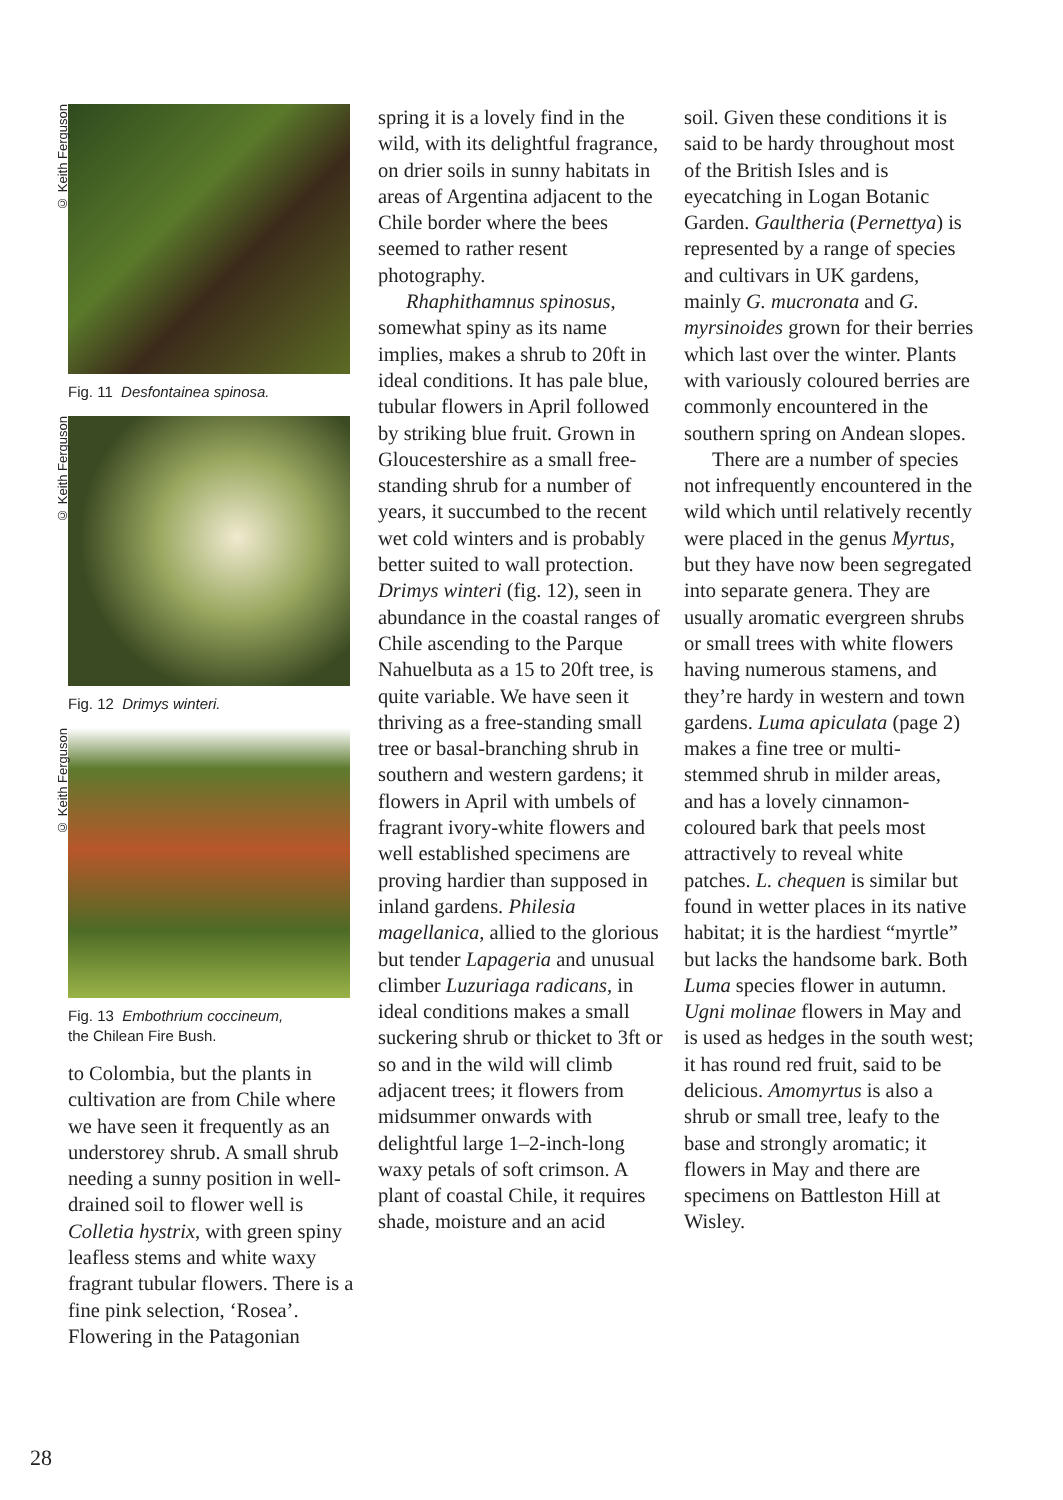© Keith Ferguson
Fig. 11 Desfontainea spinosa.
© Keith Ferguson
Fig. 12 Drimys winteri.
© Keith Ferguson
Fig. 13 Embothrium coccineum,
the Chilean Fire Bush.
to Colombia, but the plants in cultivation are from Chile where we have seen it frequently as an understorey shrub. A small shrub needing a sunny position in well-drained soil to flower well is Colletia hystrix, with green spiny leafless stems and white waxy fragrant tubular flowers. There is a fine pink selection, ‘Rosea’. Flowering in the Patagonian
spring it is a lovely find in the wild, with its delightful fragrance, on drier soils in sunny habitats in areas of Argentina adjacent to the Chile border where the bees seemed to rather resent photography.
Rhaphithamnus spinosus, somewhat spiny as its name implies, makes a shrub to 20ft in ideal conditions. It has pale blue, tubular flowers in April followed by striking blue fruit. Grown in Gloucestershire as a small free-standing shrub for a number of years, it succumbed to the recent wet cold winters and is probably better suited to wall protection. Drimys winteri (fig. 12), seen in abundance in the coastal ranges of Chile ascending to the Parque Nahuelbuta as a 15 to 20ft tree, is quite variable. We have seen it thriving as a free-standing small tree or basal-branching shrub in southern and western gardens; it flowers in April with umbels of fragrant ivory-white flowers and well established specimens are proving hardier than supposed in inland gardens. Philesia magellanica, allied to the glorious but tender Lapageria and unusual climber Luzuriaga radicans, in ideal conditions makes a small suckering shrub or thicket to 3ft or so and in the wild will climb adjacent trees; it flowers from midsummer onwards with delightful large 1–2-inch-long waxy petals of soft crimson. A plant of coastal Chile, it requires shade, moisture and an acid
soil. Given these conditions it is said to be hardy throughout most of the British Isles and is eyecatching in Logan Botanic Garden. Gaultheria (Pernettya) is represented by a range of species and cultivars in UK gardens, mainly G. mucronata and G. myrsinoides grown for their berries which last over the winter. Plants with variously coloured berries are commonly encountered in the southern spring on Andean slopes.
There are a number of species not infrequently encountered in the wild which until relatively recently were placed in the genus Myrtus, but they have now been segregated into separate genera. They are usually aromatic evergreen shrubs or small trees with white flowers having numerous stamens, and they’re hardy in western and town gardens. Luma apiculata (page 2) makes a fine tree or multi-stemmed shrub in milder areas, and has a lovely cinnamon-coloured bark that peels most attractively to reveal white patches. L. chequen is similar but found in wetter places in its native habitat; it is the hardiest “myrtle” but lacks the handsome bark. Both Luma species flower in autumn. Ugni molinae flowers in May and is used as hedges in the south west; it has round red fruit, said to be delicious. Amomyrtus is also a shrub or small tree, leafy to the base and strongly aromatic; it flowers in May and there are specimens on Battleston Hill at Wisley.
28